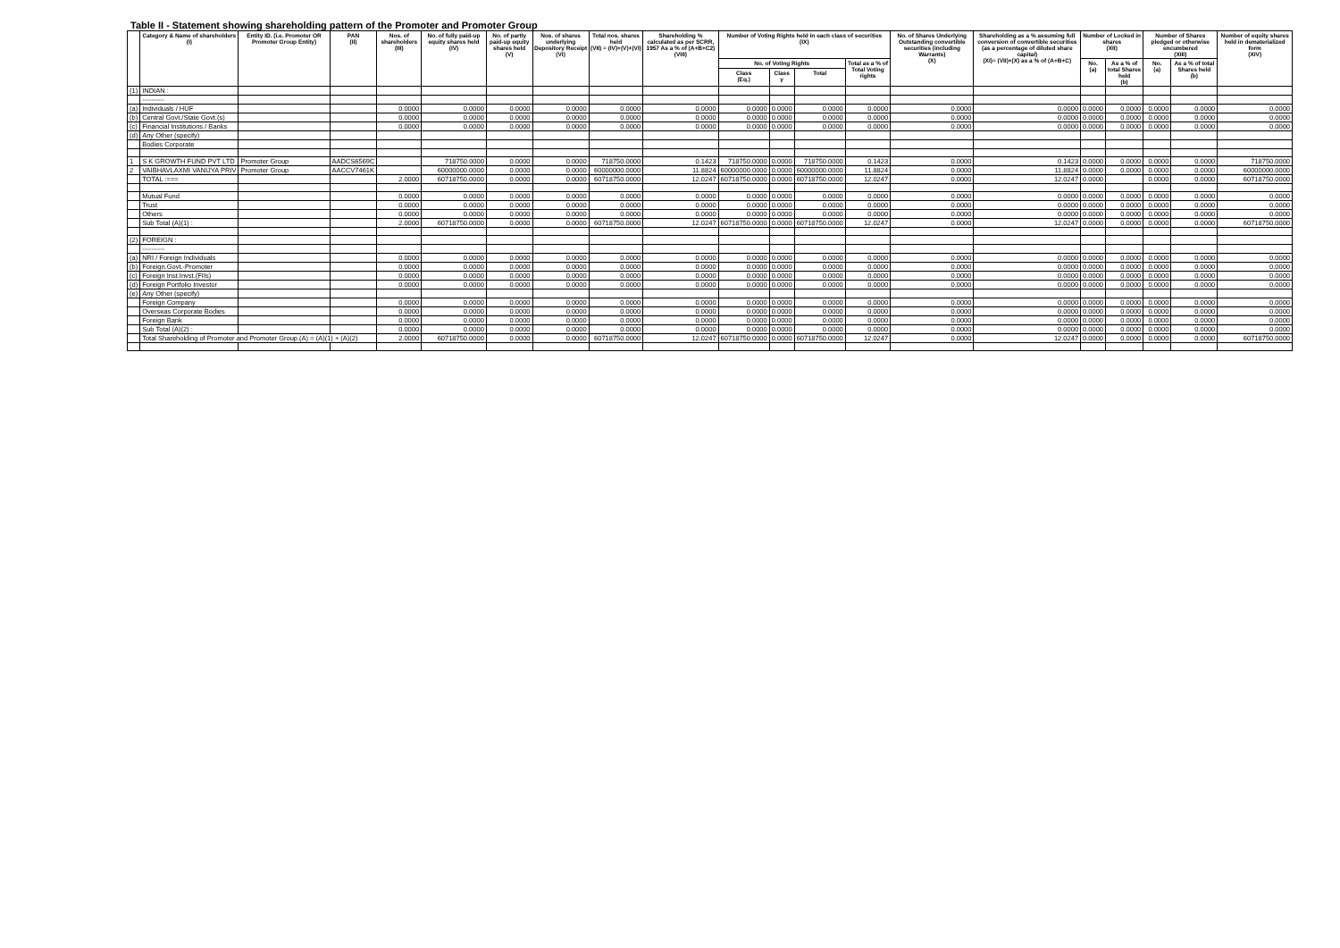Table II - Statement showing shareholding pattern of the Promoter and Promoter Group
| | Category & Name of shareholders (I) | Entity ID. (i.e. Promoter OR Promoter Group Entity) | PAN (II) | Nos. of shareholders (III) | No. of fully paid-up equity shares held (IV) | No. of partly paid-up equity shares held (V) | Nos. of shares underlying Depository Receipt (VI) | Total nos. shares held (VII) = (IV)+(V)+(VI) | Shareholding % calculated as per SCRR, 1957 As a % of (A+B+C2) (VIII) | Number of Voting Rights held in each class of securities (IX) | | | | No. of Shares Underlying Outstanding convertible securities (including Warrants) (X) | Shareholding as a % assuming full conversion of convertible securities (as a percentage of diluted share capital) (XI)= (VII)+(X) as a % of (A+B+C) | Number of Locked in shares (XII) | | Number of Shares pledged or otherwise encumbered (XIII) | | Number of equity shares held in dematerialized form (XIV) |
| --- | --- | --- | --- | --- | --- | --- | --- | --- | --- | --- | --- | --- | --- | --- | --- | --- | --- | --- | --- | --- |
| | | | | | | | | | | No. of Voting Rights | | | Total as a % of Total Voting rights | | | No. (a) | As a % of total Shares held (b) | No. (a) | As a % of total Shares held (b) | |
| | | | | | | | | | | Class (Eq.) | Class y | Total | | | | | | | | |
| (1) | INDIAN : | | | | | | | | | | | | | | | | | | | |
| | ---------- | | | | | | | | | | | | | | | | | | | |
| (a) | Individuals / HUF | | | 0.0000 | 0.0000 | 0.0000 | 0.0000 | 0.0000 | 0.0000 | 0.0000 | 0.0000 | 0.0000 | 0.0000 | 0.0000 | 0.0000 | 0.0000 | 0.0000 | 0.0000 | 0.0000 | 0.0000 |
| (b) | Central Govt./State Govt.(s) | | | 0.0000 | 0.0000 | 0.0000 | 0.0000 | 0.0000 | 0.0000 | 0.0000 | 0.0000 | 0.0000 | 0.0000 | 0.0000 | 0.0000 | 0.0000 | 0.0000 | 0.0000 | 0.0000 | 0.0000 |
| (c) | Financial Institutions / Banks | | | 0.0000 | 0.0000 | 0.0000 | 0.0000 | 0.0000 | 0.0000 | 0.0000 | 0.0000 | 0.0000 | 0.0000 | 0.0000 | 0.0000 | 0.0000 | 0.0000 | 0.0000 | 0.0000 | 0.0000 |
| (d) | Any Other (specify) | | | | | | | | | | | | | | | | | | | |
| | Bodies Corporate | | | | | | | | | | | | | | | | | | | |
| 1 | S K GROWTH FUND PVT LTD | Promoter Group | AADCS6569C | | 718750.0000 | 0.0000 | 0.0000 | 718750.0000 | 0.1423 | 718750.0000 | 0.0000 | 718750.0000 | 0.1423 | 0.0000 | 0.1423 | 0.0000 | 0.0000 | 0.0000 | 0.0000 | 718750.0000 |
| 2 | VAIBHAVLAXMI VANIJYA PRIV | Promoter Group | AACCV7461K | | 60000000.0000 | 0.0000 | 0.0000 | 60000000.0000 | 11.8824 | 60000000.0000 | 0.0000 | 60000000.0000 | 11.8824 | 0.0000 | 11.8824 | 0.0000 | 0.0000 | 0.0000 | 0.0000 | 60000000.0000 |
| | TOTAL :=== | | | 2.0000 | 60718750.0000 | 0.0000 | 0.0000 | 60718750.0000 | 12.0247 | 60718750.0000 | 0.0000 | 60718750.0000 | 12.0247 | 0.0000 | 12.0247 | 0.0000 | | 0.0000 | 0.0000 | 60718750.0000 |
| | Mutual Fund | | | 0.0000 | 0.0000 | 0.0000 | 0.0000 | 0.0000 | 0.0000 | 0.0000 | 0.0000 | 0.0000 | 0.0000 | 0.0000 | 0.0000 | 0.0000 | 0.0000 | 0.0000 | 0.0000 | 0.0000 |
| | Trust | | | 0.0000 | 0.0000 | 0.0000 | 0.0000 | 0.0000 | 0.0000 | 0.0000 | 0.0000 | 0.0000 | 0.0000 | 0.0000 | 0.0000 | 0.0000 | 0.0000 | 0.0000 | 0.0000 | 0.0000 |
| | Others | | | 0.0000 | 0.0000 | 0.0000 | 0.0000 | 0.0000 | 0.0000 | 0.0000 | 0.0000 | 0.0000 | 0.0000 | 0.0000 | 0.0000 | 0.0000 | 0.0000 | 0.0000 | 0.0000 | 0.0000 |
| | Sub Total (A)(1) : | | | 2.0000 | 60718750.0000 | 0.0000 | 0.0000 | 60718750.0000 | 12.0247 | 60718750.0000 | 0.0000 | 60718750.0000 | 12.0247 | 0.0000 | 12.0247 | 0.0000 | 0.0000 | 0.0000 | 0.0000 | 60718750.0000 |
| (2) | FOREIGN : | | | | | | | | | | | | | | | | | | | |
| | ---------- | | | | | | | | | | | | | | | | | | | |
| (a) | NRI / Foreign Individuals | | | 0.0000 | 0.0000 | 0.0000 | 0.0000 | 0.0000 | 0.0000 | 0.0000 | 0.0000 | 0.0000 | 0.0000 | 0.0000 | 0.0000 | 0.0000 | 0.0000 | 0.0000 | 0.0000 | 0.0000 |
| (b) | Foreign.Govt.-Promoter | | | 0.0000 | 0.0000 | 0.0000 | 0.0000 | 0.0000 | 0.0000 | 0.0000 | 0.0000 | 0.0000 | 0.0000 | 0.0000 | 0.0000 | 0.0000 | 0.0000 | 0.0000 | 0.0000 | 0.0000 |
| (c) | Foreign Inst.Invst.(FIIs) | | | 0.0000 | 0.0000 | 0.0000 | 0.0000 | 0.0000 | 0.0000 | 0.0000 | 0.0000 | 0.0000 | 0.0000 | 0.0000 | 0.0000 | 0.0000 | 0.0000 | 0.0000 | 0.0000 | 0.0000 |
| (d) | Foreign Portfolio Investor | | | 0.0000 | 0.0000 | 0.0000 | 0.0000 | 0.0000 | 0.0000 | 0.0000 | 0.0000 | 0.0000 | 0.0000 | 0.0000 | 0.0000 | 0.0000 | 0.0000 | 0.0000 | 0.0000 | 0.0000 |
| (e) | Any Other (specify) | | | | | | | | | | | | | | | | | | | |
| | Foreign Company | | | 0.0000 | 0.0000 | 0.0000 | 0.0000 | 0.0000 | 0.0000 | 0.0000 | 0.0000 | 0.0000 | 0.0000 | 0.0000 | 0.0000 | 0.0000 | 0.0000 | 0.0000 | 0.0000 | 0.0000 |
| | Overseas Corporate Bodies | | | 0.0000 | 0.0000 | 0.0000 | 0.0000 | 0.0000 | 0.0000 | 0.0000 | 0.0000 | 0.0000 | 0.0000 | 0.0000 | 0.0000 | 0.0000 | 0.0000 | 0.0000 | 0.0000 | 0.0000 |
| | Foreign Bank | | | 0.0000 | 0.0000 | 0.0000 | 0.0000 | 0.0000 | 0.0000 | 0.0000 | 0.0000 | 0.0000 | 0.0000 | 0.0000 | 0.0000 | 0.0000 | 0.0000 | 0.0000 | 0.0000 | 0.0000 |
| | Sub Total (A)(2) : | | | 0.0000 | 0.0000 | 0.0000 | 0.0000 | 0.0000 | 0.0000 | 0.0000 | 0.0000 | 0.0000 | 0.0000 | 0.0000 | 0.0000 | 0.0000 | 0.0000 | 0.0000 | 0.0000 | 0.0000 |
| | Total Shareholding of Promoter and Promoter Group.(A) = (A)(1) + (A)(2) | | | 2.0000 | 60718750.0000 | 0.0000 | 0.0000 | 60718750.0000 | 12.0247 | 60718750.0000 | 0.0000 | 60718750.0000 | 12.0247 | 0.0000 | 12.0247 | 0.0000 | 0.0000 | 0.0000 | 0.0000 | 60718750.0000 |